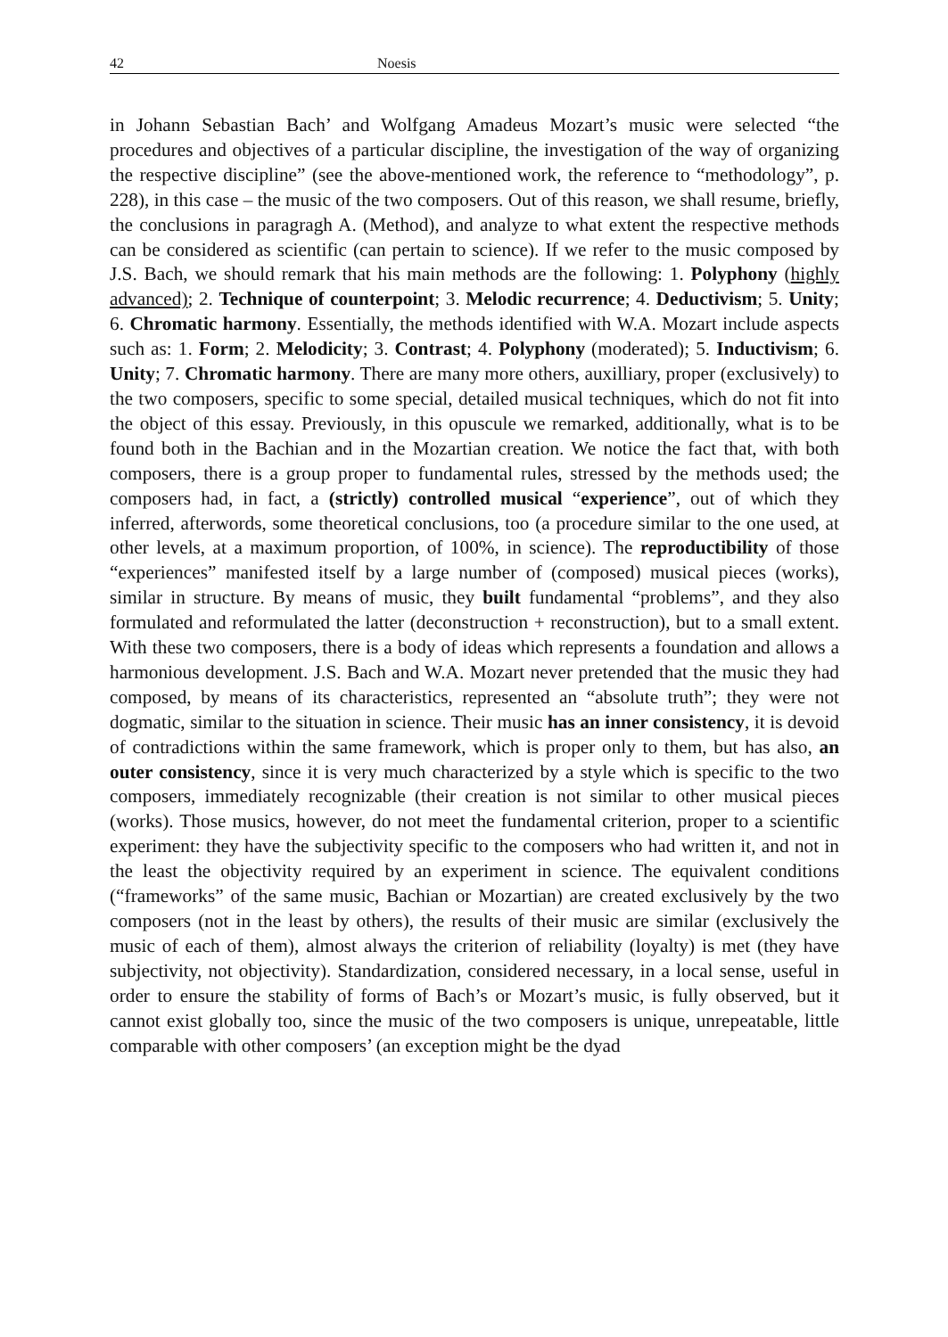42 Noesis
in Johann Sebastian Bach’ and Wolfgang Amadeus Mozart’s music were selected “the procedures and objectives of a particular discipline, the investigation of the way of organizing the respective discipline” (see the above-mentioned work, the reference to “methodology”, p. 228), in this case – the music of the two composers. Out of this reason, we shall resume, briefly, the conclusions in paragragh A. (Method), and analyze to what extent the respective methods can be considered as scientific (can pertain to science). If we refer to the music composed by J.S. Bach, we should remark that his main methods are the following: 1. Polyphony (highly advanced); 2. Technique of counterpoint; 3. Melodic recurrence; 4. Deductivism; 5. Unity; 6. Chromatic harmony. Essentially, the methods identified with W.A. Mozart include aspects such as: 1. Form; 2. Melodicity; 3. Contrast; 4. Polyphony (moderated); 5. Inductivism; 6. Unity; 7. Chromatic harmony. There are many more others, auxilliary, proper (exclusively) to the two composers, specific to some special, detailed musical techniques, which do not fit into the object of this essay. Previously, in this opuscule we remarked, additionally, what is to be found both in the Bachian and in the Mozartian creation. We notice the fact that, with both composers, there is a group proper to fundamental rules, stressed by the methods used; the composers had, in fact, a (strictly) controlled musical “experience”, out of which they inferred, afterwords, some theoretical conclusions, too (a procedure similar to the one used, at other levels, at a maximum proportion, of 100%, in science). The reproductibility of those “experiences” manifested itself by a large number of (composed) musical pieces (works), similar in structure. By means of music, they built fundamental “problems”, and they also formulated and reformulated the latter (deconstruction + reconstruction), but to a small extent. With these two composers, there is a body of ideas which represents a foundation and allows a harmonious development. J.S. Bach and W.A. Mozart never pretended that the music they had composed, by means of its characteristics, represented an “absolute truth”; they were not dogmatic, similar to the situation in science. Their music has an inner consistency, it is devoid of contradictions within the same framework, which is proper only to them, but has also, an outer consistency, since it is very much characterized by a style which is specific to the two composers, immediately recognizable (their creation is not similar to other musical pieces (works). Those musics, however, do not meet the fundamental criterion, proper to a scientific experiment: they have the subjectivity specific to the composers who had written it, and not in the least the objectivity required by an experiment in science. The equivalent conditions (“frameworks” of the same music, Bachian or Mozartian) are created exclusively by the two composers (not in the least by others), the results of their music are similar (exclusively the music of each of them), almost always the criterion of reliability (loyalty) is met (they have subjectivity, not objectivity). Standardization, considered necessary, in a local sense, useful in order to ensure the stability of forms of Bach’s or Mozart’s music, is fully observed, but it cannot exist globally too, since the music of the two composers is unique, unrepeatable, little comparable with other composers’ (an exception might be the dyad